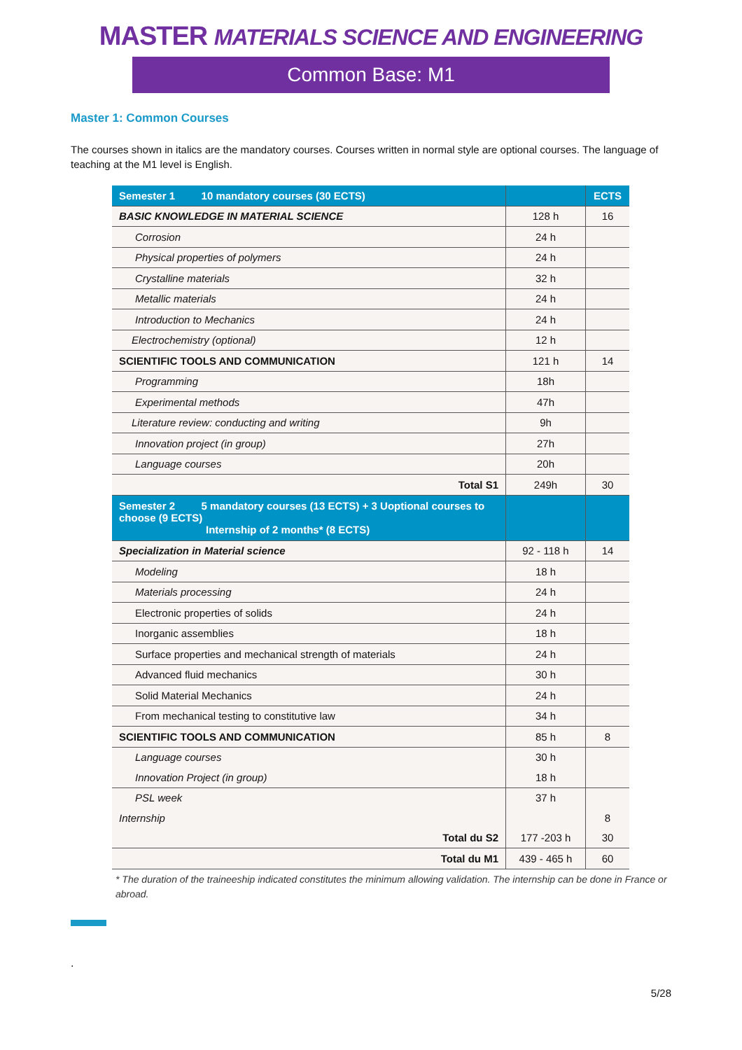MASTER MATERIALS SCIENCE AND ENGINEERING
Common Base: M1
Master 1: Common Courses
The courses shown in italics are the mandatory courses. Courses written in normal style are optional courses. The language of teaching at the M1 level is English.
| Semester 1 10 mandatory courses (30 ECTS) | | ECTS |
| --- | --- | --- |
| BASIC KNOWLEDGE IN MATERIAL SCIENCE | 128 h | 16 |
| Corrosion | 24 h | |
| Physical properties of polymers | 24 h | |
| Crystalline materials | 32 h | |
| Metallic materials | 24 h | |
| Introduction to Mechanics | 24 h | |
| Electrochemistry (optional) | 12 h | |
| SCIENTIFIC TOOLS AND COMMUNICATION | 121 h | 14 |
| Programming | 18h | |
| Experimental methods | 47h | |
| Literature review: conducting and writing | 9h | |
| Innovation project (in group) | 27h | |
| Language courses | 20h | |
| Total S1 | 249h | 30 |
| Semester 2 5 mandatory courses (13 ECTS) + 3 Uoptional courses to choose (9 ECTS) Internship of 2 months* (8 ECTS) | | |
| Specialization in Material science | 92 - 118 h | 14 |
| Modeling | 18 h | |
| Materials processing | 24 h | |
| Electronic properties of solids | 24 h | |
| Inorganic assemblies | 18 h | |
| Surface properties and mechanical strength of materials | 24 h | |
| Advanced fluid mechanics | 30 h | |
| Solid Material Mechanics | 24 h | |
| From mechanical testing to constitutive law | 34 h | |
| SCIENTIFIC TOOLS AND COMMUNICATION | 85 h | 8 |
| Language courses | 30 h | |
| Innovation Project (in group) | 18 h | |
| PSL week | 37 h | |
| Internship | | 8 |
| Total du S2 | 177 -203 h | 30 |
| Total du M1 | 439 - 465 h | 60 |
* The duration of the traineeship indicated constitutes the minimum allowing validation. The internship can be done in France or abroad.
.
5/28